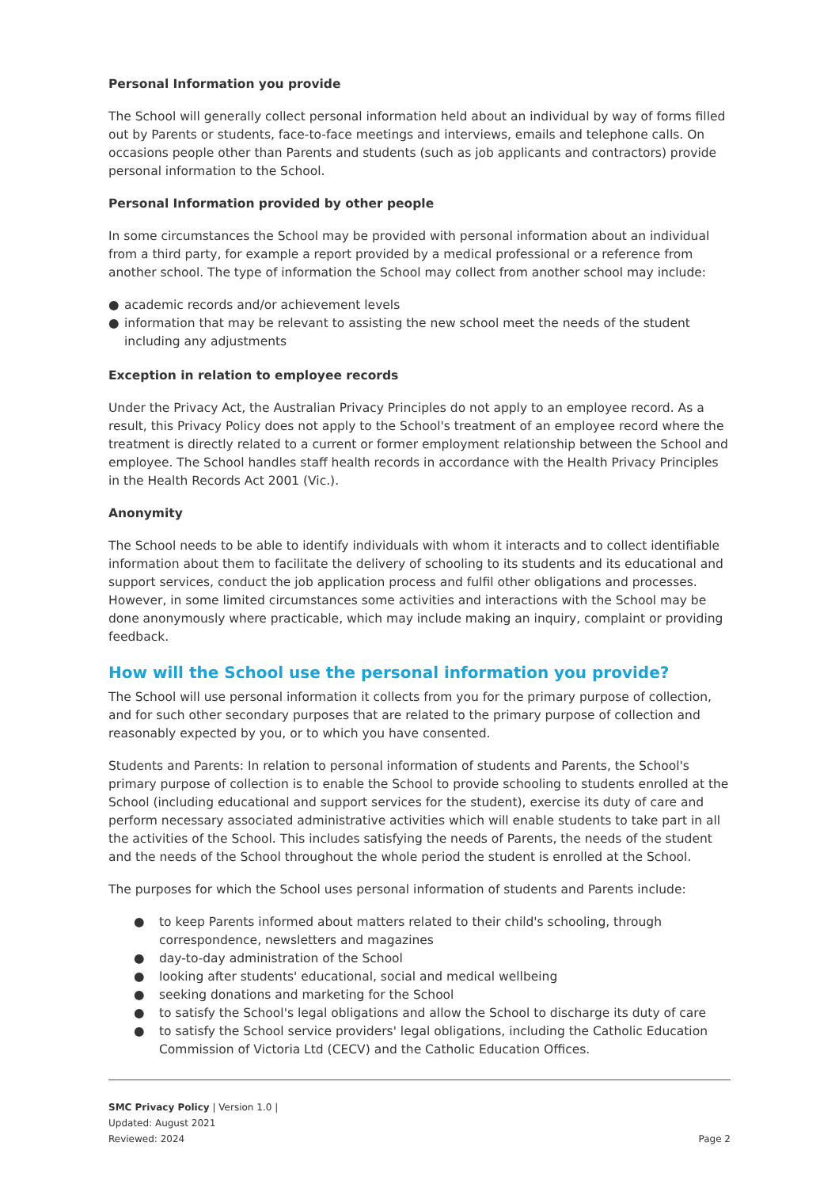Personal Information you provide
The School will generally collect personal information held about an individual by way of forms filled out by Parents or students, face-to-face meetings and interviews, emails and telephone calls. On occasions people other than Parents and students (such as job applicants and contractors) provide personal information to the School.
Personal Information provided by other people
In some circumstances the School may be provided with personal information about an individual from a third party, for example a report provided by a medical professional or a reference from another school. The type of information the School may collect from another school may include:
● academic records and/or achievement levels
● information that may be relevant to assisting the new school meet the needs of the student including any adjustments
Exception in relation to employee records
Under the Privacy Act, the Australian Privacy Principles do not apply to an employee record. As a result, this Privacy Policy does not apply to the School's treatment of an employee record where the treatment is directly related to a current or former employment relationship between the School and employee. The School handles staff health records in accordance with the Health Privacy Principles in the Health Records Act 2001 (Vic.).
Anonymity
The School needs to be able to identify individuals with whom it interacts and to collect identifiable information about them to facilitate the delivery of schooling to its students and its educational and support services, conduct the job application process and fulfil other obligations and processes. However, in some limited circumstances some activities and interactions with the School may be done anonymously where practicable, which may include making an inquiry, complaint or providing feedback.
How will the School use the personal information you provide?
The School will use personal information it collects from you for the primary purpose of collection, and for such other secondary purposes that are related to the primary purpose of collection and reasonably expected by you, or to which you have consented.
Students and Parents: In relation to personal information of students and Parents, the School's primary purpose of collection is to enable the School to provide schooling to students enrolled at the School (including educational and support services for the student), exercise its duty of care and perform necessary associated administrative activities which will enable students to take part in all the activities of the School. This includes satisfying the needs of Parents, the needs of the student and the needs of the School throughout the whole period the student is enrolled at the School.
The purposes for which the School uses personal information of students and Parents include:
● to keep Parents informed about matters related to their child's schooling, through correspondence, newsletters and magazines
● day-to-day administration of the School
● looking after students' educational, social and medical wellbeing
● seeking donations and marketing for the School
● to satisfy the School's legal obligations and allow the School to discharge its duty of care
● to satisfy the School service providers' legal obligations, including the Catholic Education Commission of Victoria Ltd (CECV) and the Catholic Education Offices.
SMC Privacy Policy | Version 1.0 |
Updated: August 2021
Reviewed: 2024
Page 2